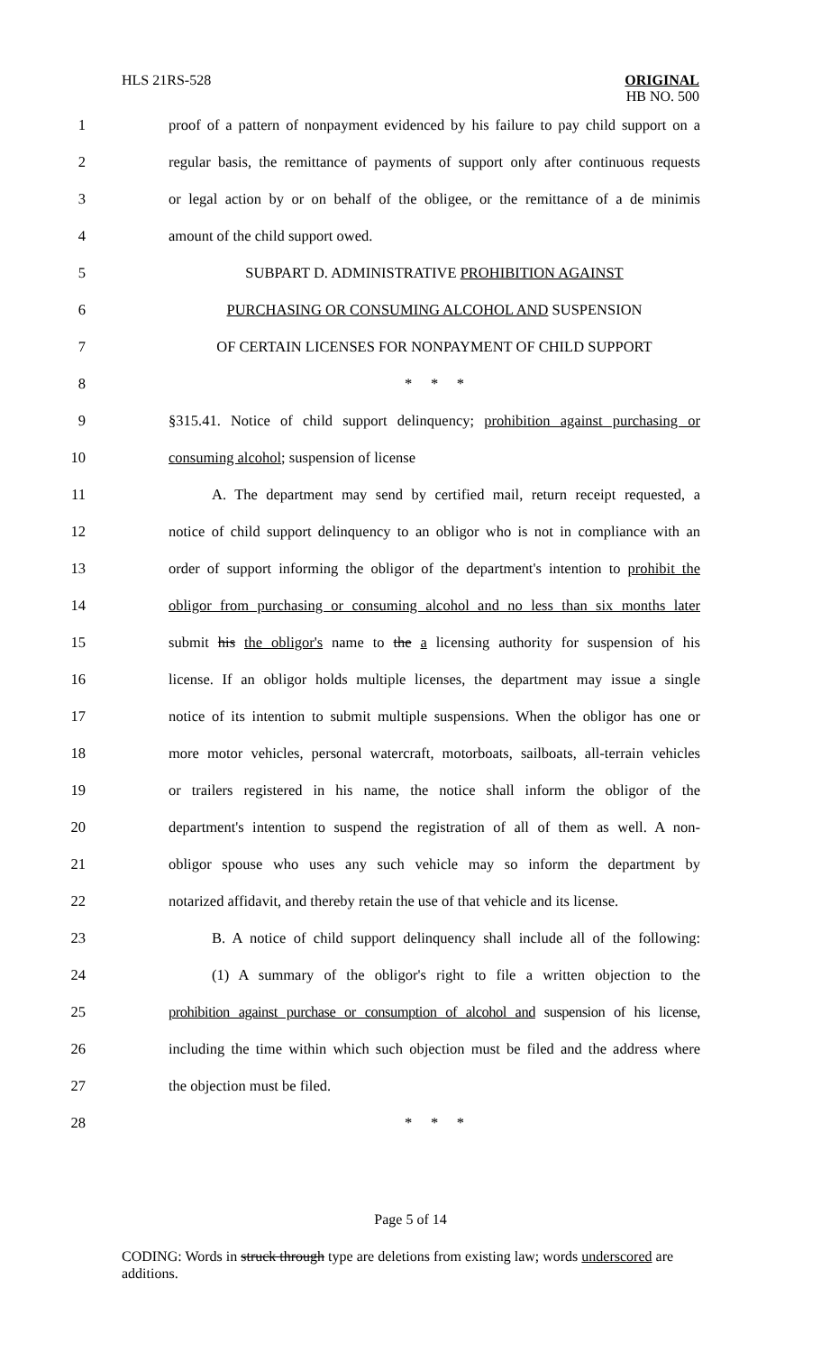HLS 21RS-528
ORIGINAL
HB NO. 500
1 proof of a pattern of nonpayment evidenced by his failure to pay child support on a
2 regular basis, the remittance of payments of support only after continuous requests
3 or legal action by or on behalf of the obligee, or the remittance of a de minimis
4 amount of the child support owed.
5 SUBPART D. ADMINISTRATIVE PROHIBITION AGAINST
6 PURCHASING OR CONSUMING ALCOHOL AND SUSPENSION
7 OF CERTAIN LICENSES FOR NONPAYMENT OF CHILD SUPPORT
8 * * *
9 §315.41. Notice of child support delinquency; prohibition against purchasing or
10 consuming alcohol; suspension of license
11 A. The department may send by certified mail, return receipt requested, a
12 notice of child support delinquency to an obligor who is not in compliance with an
13 order of support informing the obligor of the department's intention to prohibit the
14 obligor from purchasing or consuming alcohol and no less than six months later
15 submit his the obligor's name to the a licensing authority for suspension of his
16 license. If an obligor holds multiple licenses, the department may issue a single
17 notice of its intention to submit multiple suspensions. When the obligor has one or
18 more motor vehicles, personal watercraft, motorboats, sailboats, all-terrain vehicles
19 or trailers registered in his name, the notice shall inform the obligor of the
20 department's intention to suspend the registration of all of them as well. A non-
21 obligor spouse who uses any such vehicle may so inform the department by
22 notarized affidavit, and thereby retain the use of that vehicle and its license.
23 B. A notice of child support delinquency shall include all of the following:
24 (1) A summary of the obligor's right to file a written objection to the
25 prohibition against purchase or consumption of alcohol and suspension of his license,
26 including the time within which such objection must be filed and the address where
27 the objection must be filed.
28 * * *
Page 5 of 14
CODING: Words in struck through type are deletions from existing law; words underscored are additions.